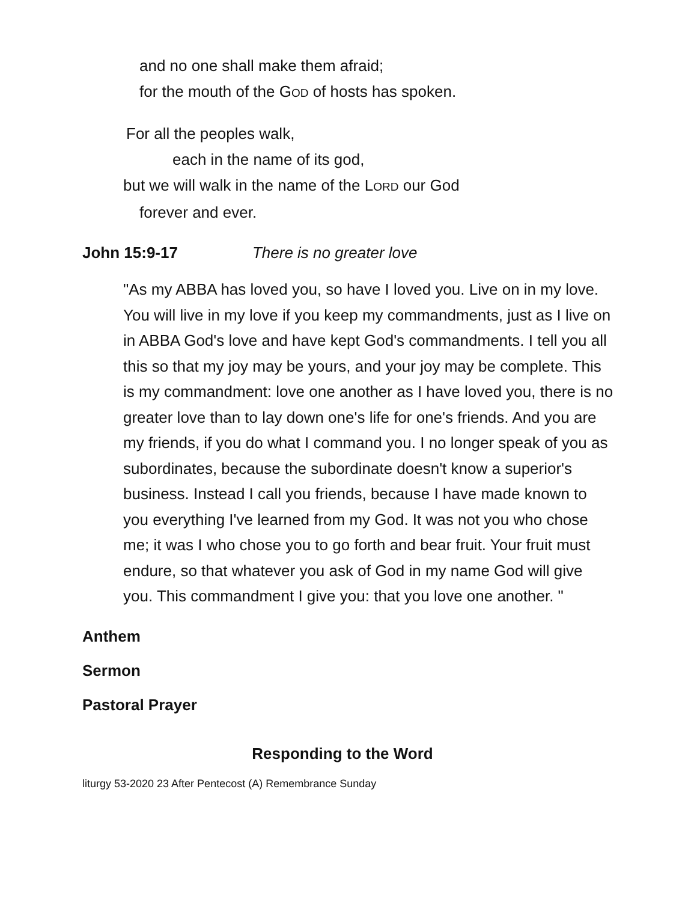and no one shall make them afraid;
for the mouth of the GOD of hosts has spoken.
For all the peoples walk,
each in the name of its god,
but we will walk in the name of the LORD our God
forever and ever.
John 15:9-17 There is no greater love
"As my ABBA has loved you, so have I loved you. Live on in my love. You will live in my love if you keep my commandments, just as I live on in ABBA God's love and have kept God's commandments. I tell you all this so that my joy may be yours, and your joy may be complete. This is my commandment: love one another as I have loved you, there is no greater love than to lay down one's life for one's friends. And you are my friends, if you do what I command you. I no longer speak of you as subordinates, because the subordinate doesn't know a superior's business. Instead I call you friends, because I have made known to you everything I've learned from my God. It was not you who chose me; it was I who chose you to go forth and bear fruit. Your fruit must endure, so that whatever you ask of God in my name God will give you. This commandment I give you: that you love one another. "
Anthem
Sermon
Pastoral Prayer
Responding to the Word
liturgy 53-2020 23 After Pentecost (A) Remembrance Sunday